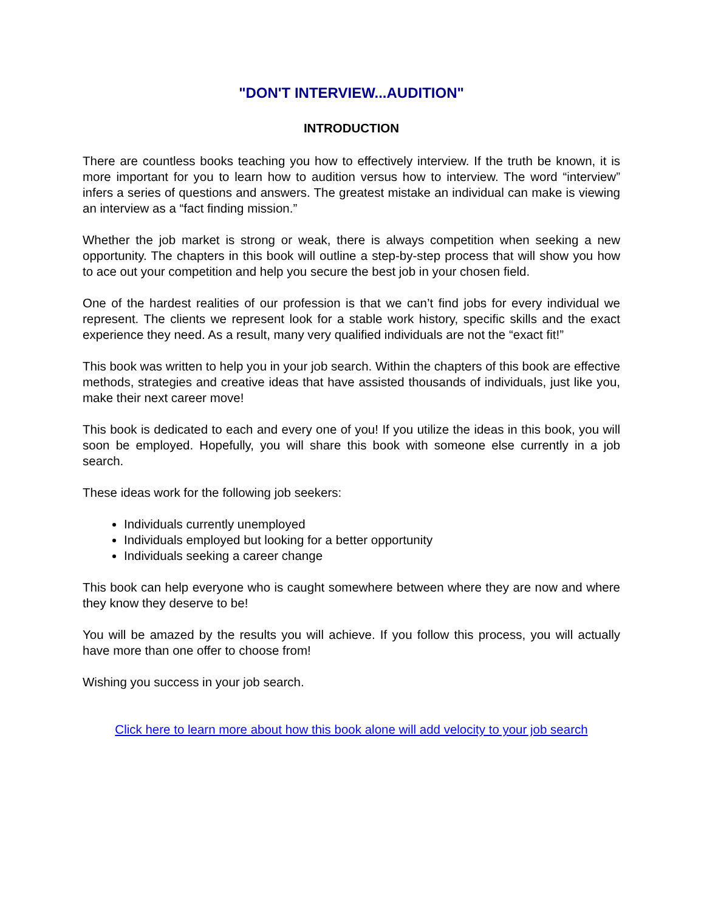"DON'T INTERVIEW...AUDITION"
INTRODUCTION
There are countless books teaching you how to effectively interview. If the truth be known, it is more important for you to learn how to audition versus how to interview. The word “interview” infers a series of questions and answers. The greatest mistake an individual can make is viewing an interview as a “fact finding mission.”
Whether the job market is strong or weak, there is always competition when seeking a new opportunity. The chapters in this book will outline a step-by-step process that will show you how to ace out your competition and help you secure the best job in your chosen field.
One of the hardest realities of our profession is that we can’t find jobs for every individual we represent. The clients we represent look for a stable work history, specific skills and the exact experience they need. As a result, many very qualified individuals are not the “exact fit!”
This book was written to help you in your job search. Within the chapters of this book are effective methods, strategies and creative ideas that have assisted thousands of individuals, just like you, make their next career move!
This book is dedicated to each and every one of you! If you utilize the ideas in this book, you will soon be employed. Hopefully, you will share this book with someone else currently in a job search.
These ideas work for the following job seekers:
Individuals currently unemployed
Individuals employed but looking for a better opportunity
Individuals seeking a career change
This book can help everyone who is caught somewhere between where they are now and where they know they deserve to be!
You will be amazed by the results you will achieve. If you follow this process, you will actually have more than one offer to choose from!
Wishing you success in your job search.
Click here to learn more about how this book alone will add velocity to your job search